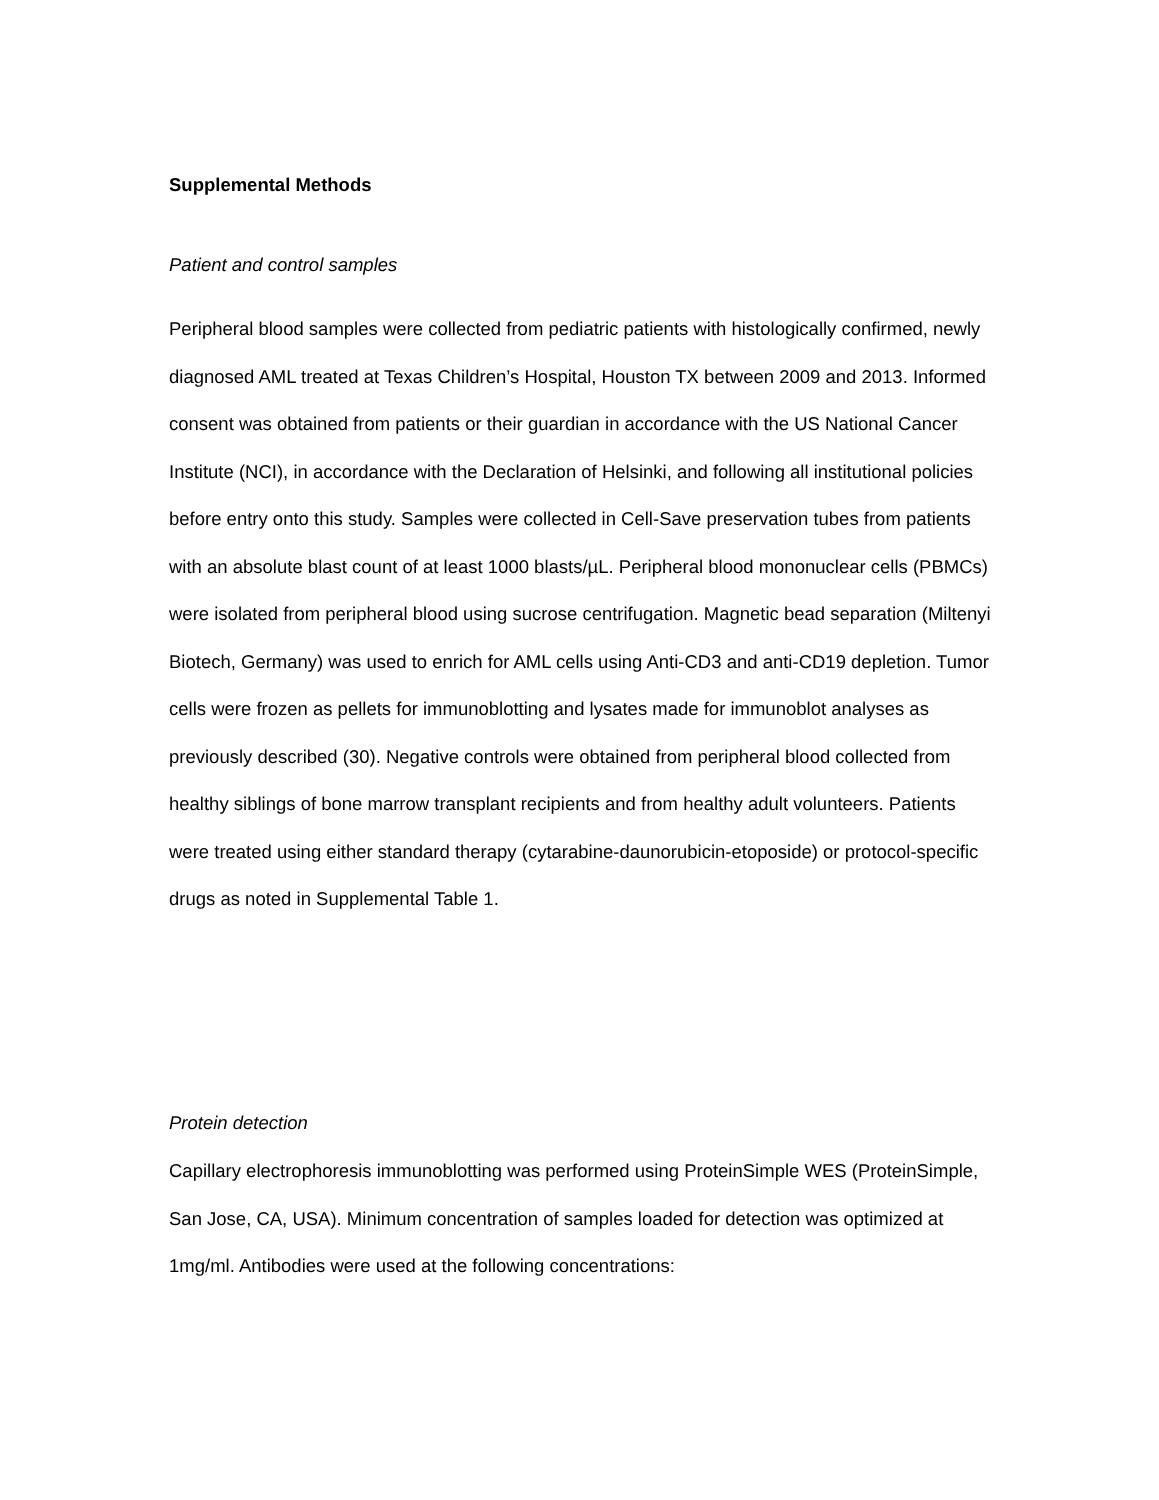Supplemental Methods
Patient and control samples
Peripheral blood samples were collected from pediatric patients with histologically confirmed, newly diagnosed AML treated at Texas Children’s Hospital, Houston TX between 2009 and 2013. Informed consent was obtained from patients or their guardian in accordance with the US National Cancer Institute (NCI), in accordance with the Declaration of Helsinki, and following all institutional policies before entry onto this study. Samples were collected in Cell-Save preservation tubes from patients with an absolute blast count of at least 1000 blasts/µL. Peripheral blood mononuclear cells (PBMCs) were isolated from peripheral blood using sucrose centrifugation. Magnetic bead separation (Miltenyi Biotech, Germany) was used to enrich for AML cells using Anti-CD3 and anti-CD19 depletion. Tumor cells were frozen as pellets for immunoblotting and lysates made for immunoblot analyses as previously described (30). Negative controls were obtained from peripheral blood collected from healthy siblings of bone marrow transplant recipients and from healthy adult volunteers. Patients were treated using either standard therapy (cytarabine-daunorubicin-etoposide) or protocol-specific drugs as noted in Supplemental Table 1.
Protein detection
Capillary electrophoresis immunoblotting was performed using ProteinSimple WES (ProteinSimple, San Jose, CA, USA). Minimum concentration of samples loaded for detection was optimized at 1mg/ml. Antibodies were used at the following concentrations: